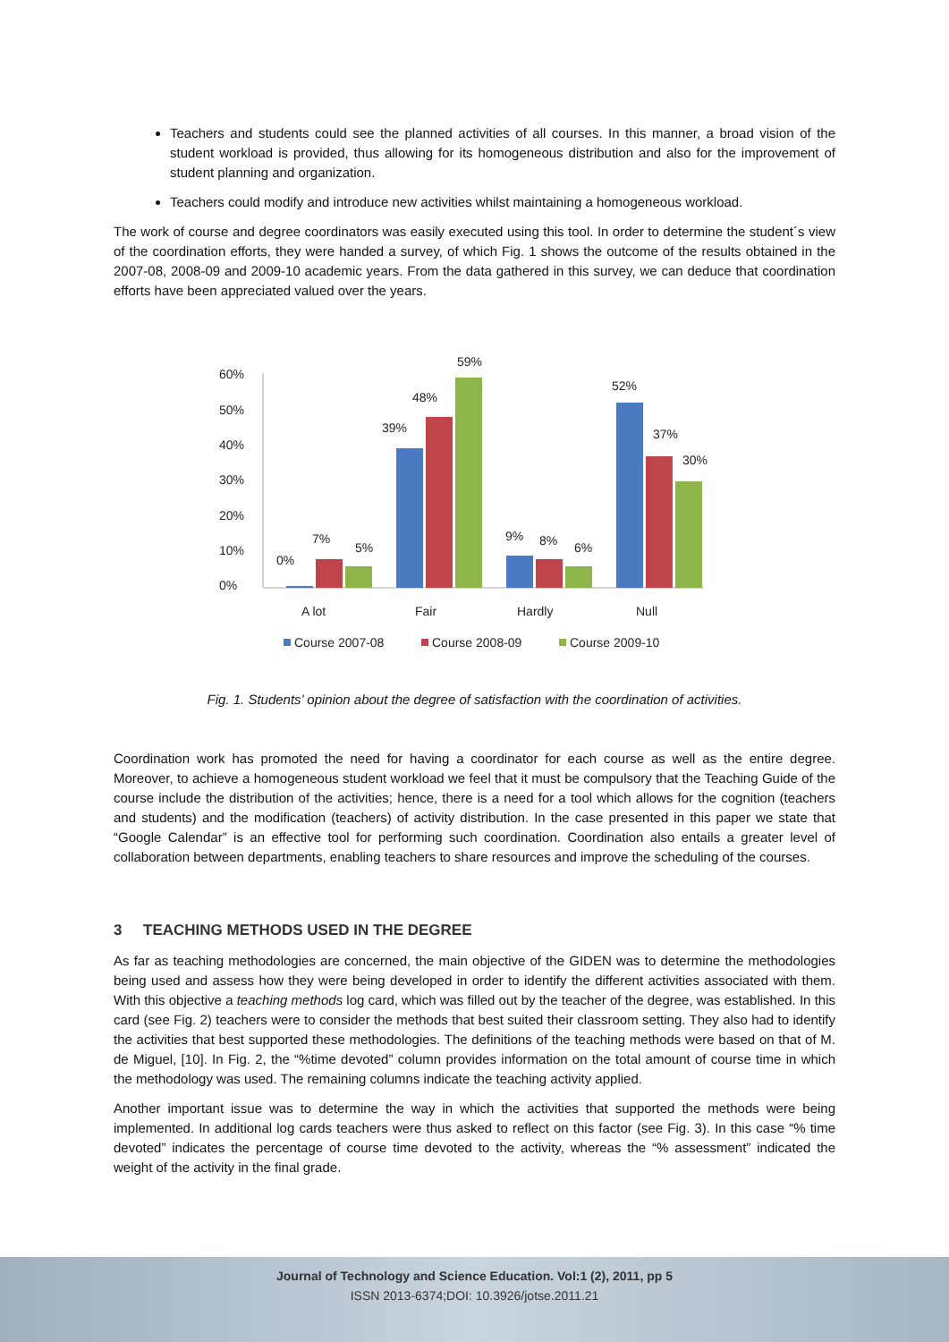Teachers and students could see the planned activities of all courses. In this manner, a broad vision of the student workload is provided, thus allowing for its homogeneous distribution and also for the improvement of student planning and organization.
Teachers could modify and introduce new activities whilst maintaining a homogeneous workload.
The work of course and degree coordinators was easily executed using this tool. In order to determine the student´s view of the coordination efforts, they were handed a survey, of which Fig. 1 shows the outcome of the results obtained in the 2007-08, 2008-09 and 2009-10 academic years. From the data gathered in this survey, we can deduce that coordination efforts have been appreciated valued over the years.
60%
50%
40%
30%
20%
10%
0%
0%
7%
5%
39%
48%
59%
9%
8%
6%
52%
37%
30%
A lot
Fair
Hardly
Null
Course 2007-08
Course 2008-09
Course 2009-10
Fig. 1. Students’ opinion about the degree of satisfaction with the coordination of activities.
Coordination work has promoted the need for having a coordinator for each course as well as the entire degree. Moreover, to achieve a homogeneous student workload we feel that it must be compulsory that the Teaching Guide of the course include the distribution of the activities; hence, there is a need for a tool which allows for the cognition (teachers and students) and the modification (teachers) of activity distribution. In the case presented in this paper we state that “Google Calendar” is an effective tool for performing such coordination. Coordination also entails a greater level of collaboration between departments, enabling teachers to share resources and improve the scheduling of the courses.
3 TEACHING METHODS USED IN THE DEGREE
As far as teaching methodologies are concerned, the main objective of the GIDEN was to determine the methodologies being used and assess how they were being developed in order to identify the different activities associated with them. With this objective a teaching methods log card, which was filled out by the teacher of the degree, was established. In this card (see Fig. 2) teachers were to consider the methods that best suited their classroom setting. They also had to identify the activities that best supported these methodologies. The definitions of the teaching methods were based on that of M. de Miguel, [10]. In Fig. 2, the “%time devoted” column provides information on the total amount of course time in which the methodology was used. The remaining columns indicate the teaching activity applied.
Another important issue was to determine the way in which the activities that supported the methods were being implemented. In additional log cards teachers were thus asked to reflect on this factor (see Fig. 3). In this case “% time devoted” indicates the percentage of course time devoted to the activity, whereas the “% assessment” indicated the weight of the activity in the final grade.
Journal of Technology and Science Education. Vol:1 (2), 2011, pp 5
ISSN 2013-6374;DOI: 10.3926/jotse.2011.21